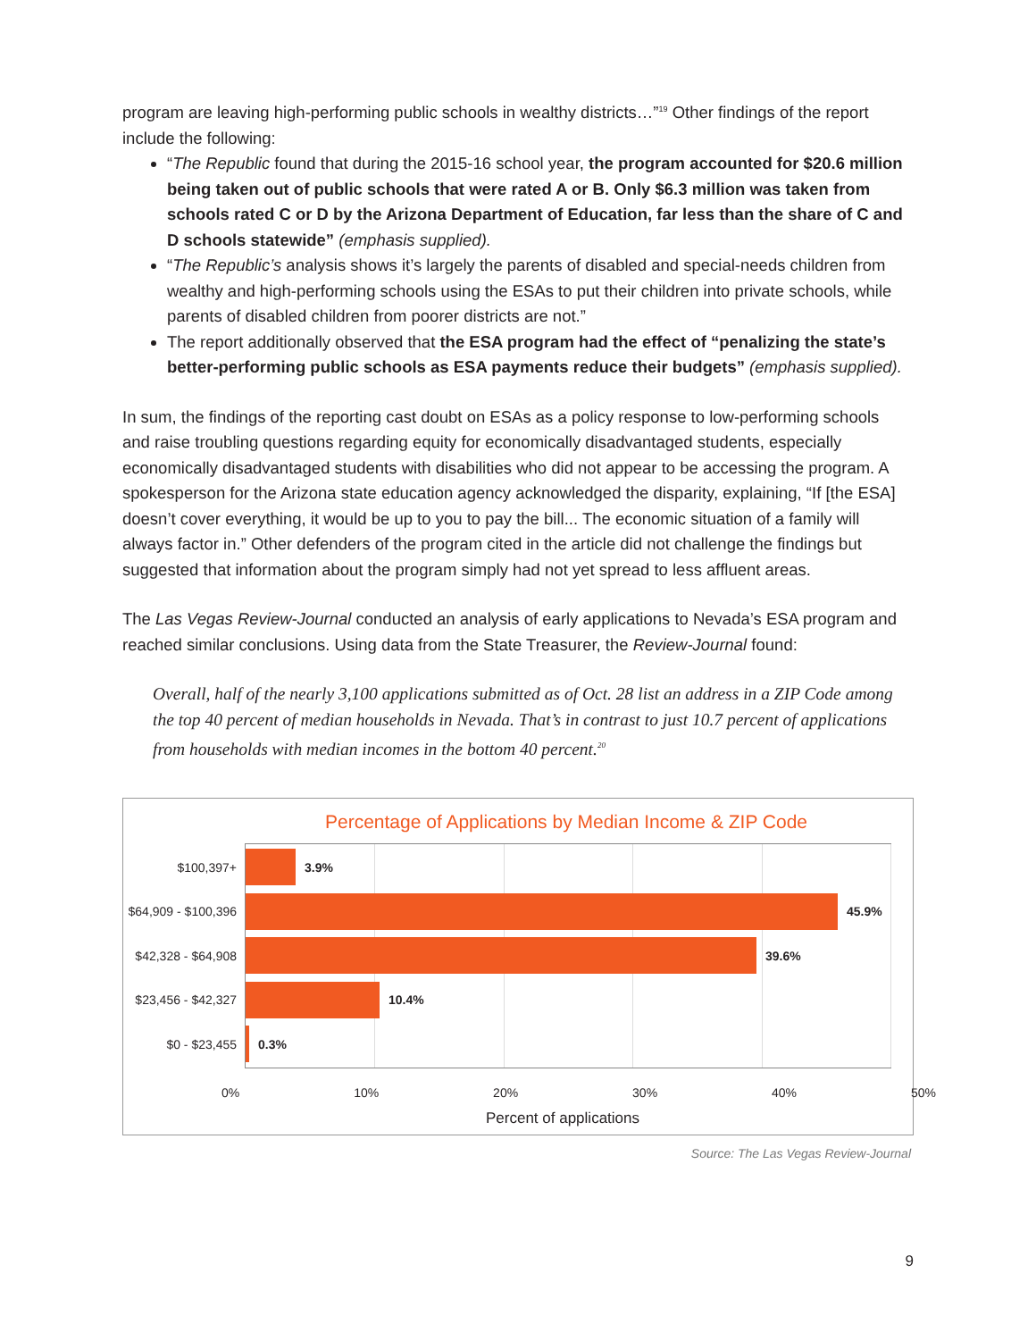program are leaving high-performing public schools in wealthy districts…”<sup>19</sup> Other findings of the report include the following:
“The Republic found that during the 2015-16 school year, the program accounted for $20.6 million being taken out of public schools that were rated A or B. Only $6.3 million was taken from schools rated C or D by the Arizona Department of Education, far less than the share of C and D schools statewide” (emphasis supplied).
“The Republic’s analysis shows it’s largely the parents of disabled and special-needs children from wealthy and high-performing schools using the ESAs to put their children into private schools, while parents of disabled children from poorer districts are not.”
The report additionally observed that the ESA program had the effect of “penalizing the state’s better-performing public schools as ESA payments reduce their budgets” (emphasis supplied).
In sum, the findings of the reporting cast doubt on ESAs as a policy response to low-performing schools and raise troubling questions regarding equity for economically disadvantaged students, especially economically disadvantaged students with disabilities who did not appear to be accessing the program. A spokesperson for the Arizona state education agency acknowledged the disparity, explaining, “If [the ESA] doesn’t cover everything, it would be up to you to pay the bill... The economic situation of a family will always factor in.” Other defenders of the program cited in the article did not challenge the findings but suggested that information about the program simply had not yet spread to less affluent areas.
The Las Vegas Review-Journal conducted an analysis of early applications to Nevada’s ESA program and reached similar conclusions. Using data from the State Treasurer, the Review-Journal found:
Overall, half of the nearly 3,100 applications submitted as of Oct. 28 list an address in a ZIP Code among the top 40 percent of median households in Nevada. That’s in contrast to just 10.7 percent of applications from households with median incomes in the bottom 40 percent.<sup>20</sup>
Percentage of Applications by Median Income & ZIP Code
$100,397+ 3.9%
$64,909 - $100,396 45.9%
$42,328 - $64,908 39.6%
$23,456 - $42,327 10.4%
$0 - $23,455 0.3%
0% 10% 20% 30% 40% 50%
Percent of applications
Source: The Las Vegas Review-Journal
9